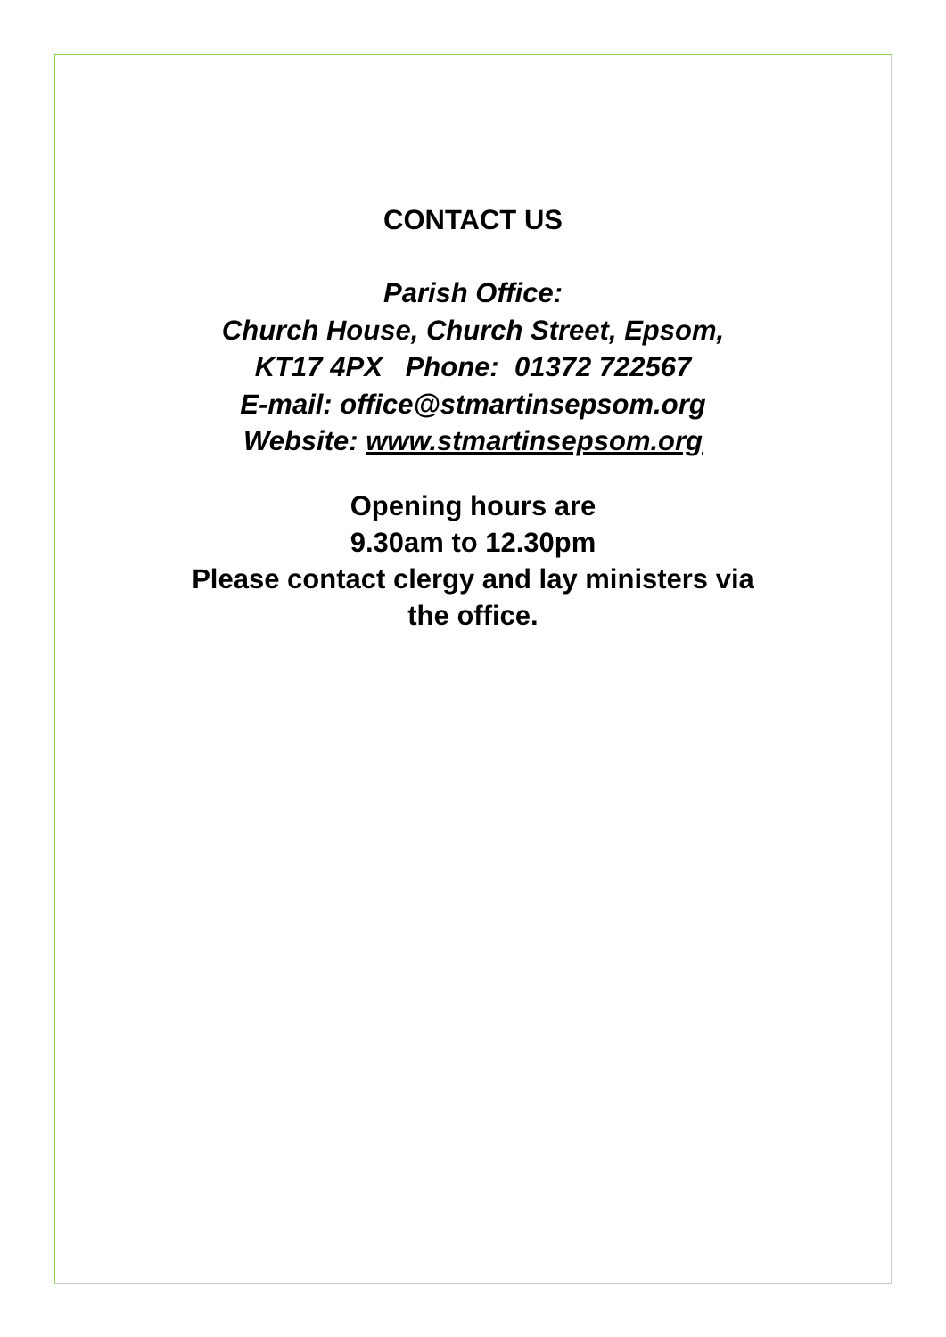CONTACT US
Parish Office:
Church House, Church Street, Epsom,
KT17 4PX Phone: 01372 722567
E-mail: office@stmartinsepsom.org
Website: www.stmartinsepsom.org
Opening hours are
9.30am to 12.30pm
Please contact clergy and lay ministers via
the office.